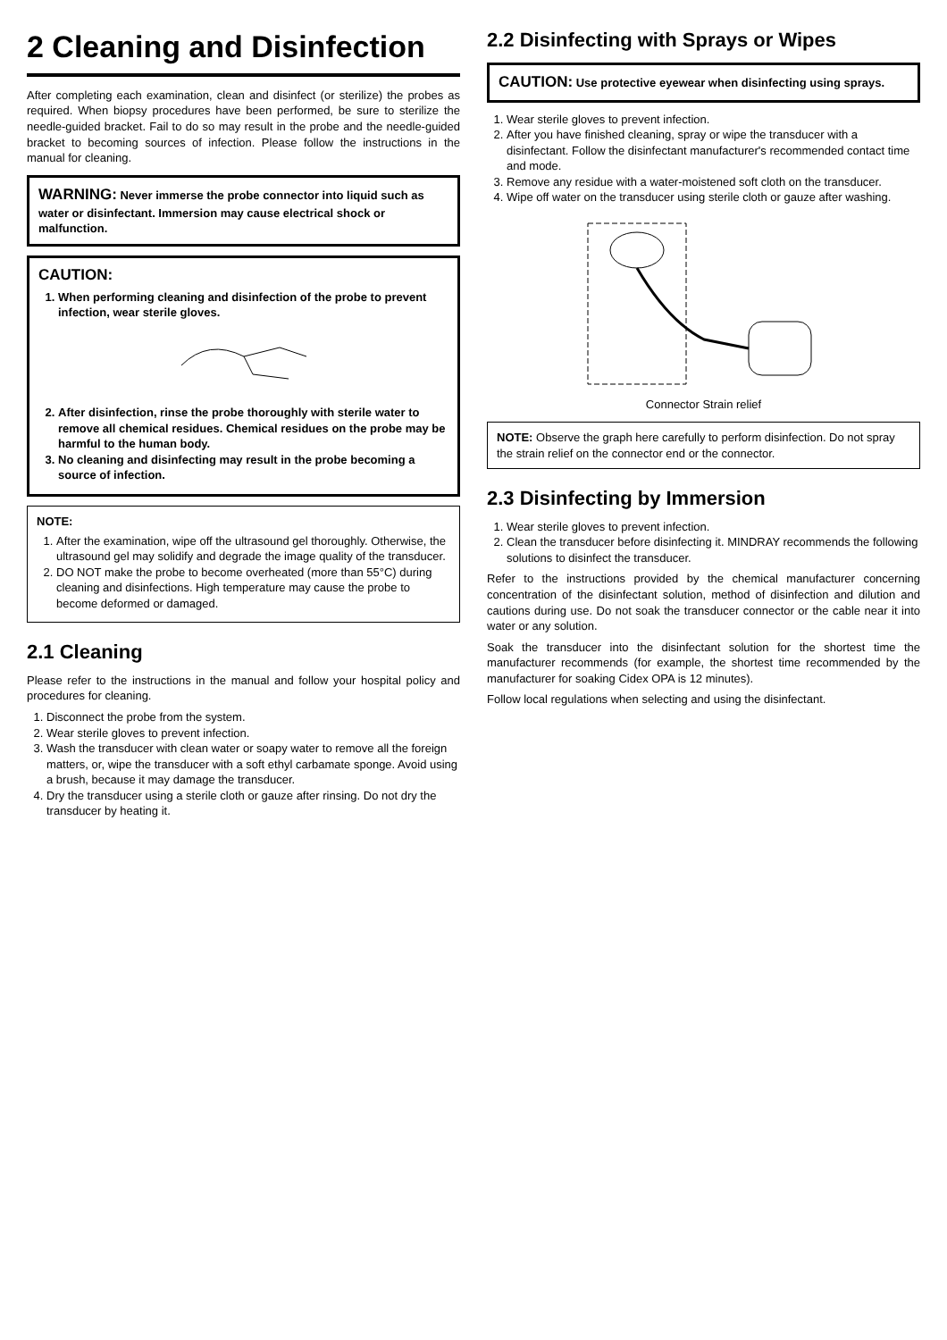2 Cleaning and Disinfection
After completing each examination, clean and disinfect (or sterilize) the probes as required. When biopsy procedures have been performed, be sure to sterilize the needle-guided bracket. Fail to do so may result in the probe and the needle-guided bracket to becoming sources of infection. Please follow the instructions in the manual for cleaning.
WARNING: Never immerse the probe connector into liquid such as water or disinfectant. Immersion may cause electrical shock or malfunction.
CAUTION:
1. When performing cleaning and disinfection of the probe to prevent infection, wear sterile gloves.
2. After disinfection, rinse the probe thoroughly with sterile water to remove all chemical residues. Chemical residues on the probe may be harmful to the human body.
3. No cleaning and disinfecting may result in the probe becoming a source of infection.
NOTE:
1. After the examination, wipe off the ultrasound gel thoroughly. Otherwise, the ultrasound gel may solidify and degrade the image quality of the transducer.
2. DO NOT make the probe to become overheated (more than 55°C) during cleaning and disinfections. High temperature may cause the probe to become deformed or damaged.
2.1 Cleaning
Please refer to the instructions in the manual and follow your hospital policy and procedures for cleaning.
1. Disconnect the probe from the system.
2. Wear sterile gloves to prevent infection.
3. Wash the transducer with clean water or soapy water to remove all the foreign matters, or, wipe the transducer with a soft ethyl carbamate sponge. Avoid using a brush, because it may damage the transducer.
4. Dry the transducer using a sterile cloth or gauze after rinsing. Do not dry the transducer by heating it.
2.2 Disinfecting with Sprays or Wipes
CAUTION: Use protective eyewear when disinfecting using sprays.
1. Wear sterile gloves to prevent infection.
2. After you have finished cleaning, spray or wipe the transducer with a disinfectant. Follow the disinfectant manufacturer's recommended contact time and mode.
3. Remove any residue with a water-moistened soft cloth on the transducer.
4. Wipe off water on the transducer using sterile cloth or gauze after washing.
Connector Strain relief
NOTE: Observe the graph here carefully to perform disinfection. Do not spray the strain relief on the connector end or the connector.
2.3 Disinfecting by Immersion
1. Wear sterile gloves to prevent infection.
2. Clean the transducer before disinfecting it. MINDRAY recommends the following solutions to disinfect the transducer.
Refer to the instructions provided by the chemical manufacturer concerning concentration of the disinfectant solution, method of disinfection and dilution and cautions during use. Do not soak the transducer connector or the cable near it into water or any solution.
Soak the transducer into the disinfectant solution for the shortest time the manufacturer recommends (for example, the shortest time recommended by the manufacturer for soaking Cidex OPA is 12 minutes).
Follow local regulations when selecting and using the disinfectant.